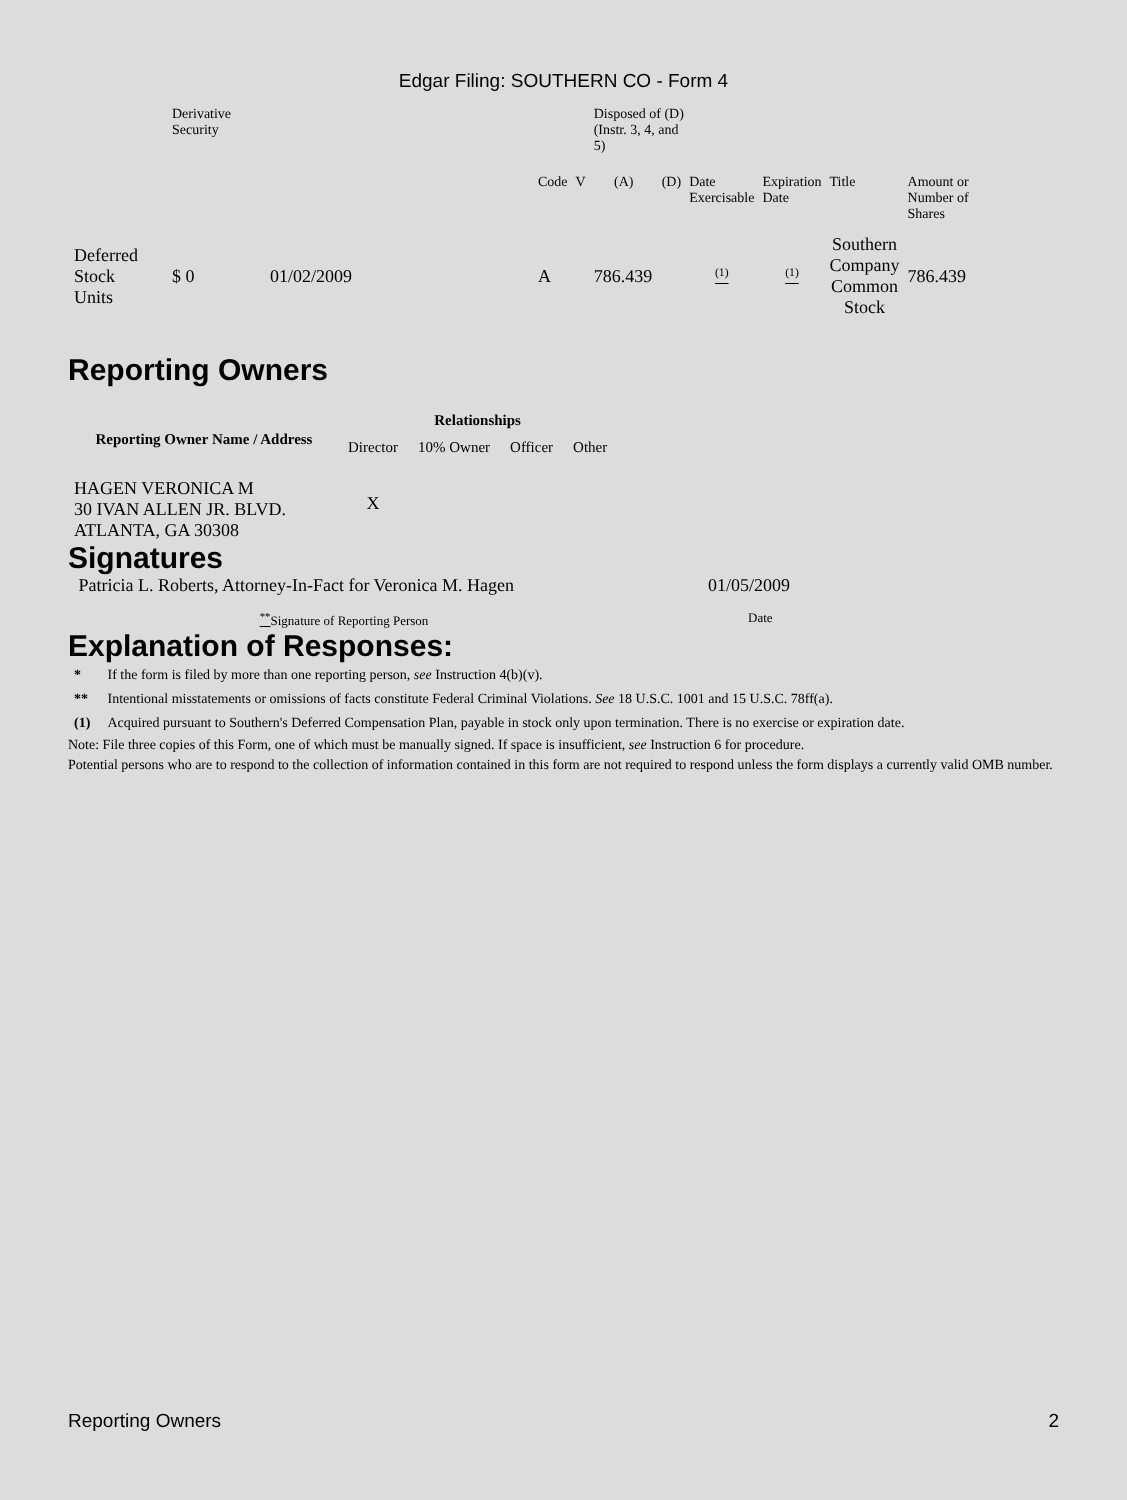Edgar Filing: SOUTHERN CO - Form 4
| | Derivative Security | | | | Disposed of (D) (Instr. 3, 4, and 5) | | | | | | |
| | | | Code | V | (A) | (D) | Date Exercisable | Expiration Date | Title | Amount or Number of Shares | |
| Deferred Stock Units | $ 0 | 01/02/2009 | A | | 786.439 | | <sup>(1)</sup> | <sup>(1)</sup> | Southern Company Common Stock | 786.439 | |
Reporting Owners
| Reporting Owner Name / Address | Relationships | | | |
| --- | --- | --- | --- | --- |
| | Director | 10% Owner | Officer | Other |
| HAGEN VERONICA M 30 IVAN ALLEN JR. BLVD. ATLANTA, GA 30308 | X | | | |
Signatures
| Patricia L. Roberts, Attorney-In-Fact for Veronica M. Hagen | 01/05/2009 |
| <sup>**</sup> Signature of Reporting Person | Date |
Explanation of Responses:
| * | If the form is filed by more than one reporting person, see Instruction 4(b)(v). |
| ** | Intentional misstatements or omissions of facts constitute Federal Criminal Violations. See 18 U.S.C. 1001 and 15 U.S.C. 78ff(a). |
| (1) | Acquired pursuant to Southern's Deferred Compensation Plan, payable in stock only upon termination. There is no exercise or expiration date. |
Note: File three copies of this Form, one of which must be manually signed. If space is insufficient, see Instruction 6 for procedure.
Potential persons who are to respond to the collection of information contained in this form are not required to respond unless the form displays a currently valid OMB number.
Reporting Owners 2